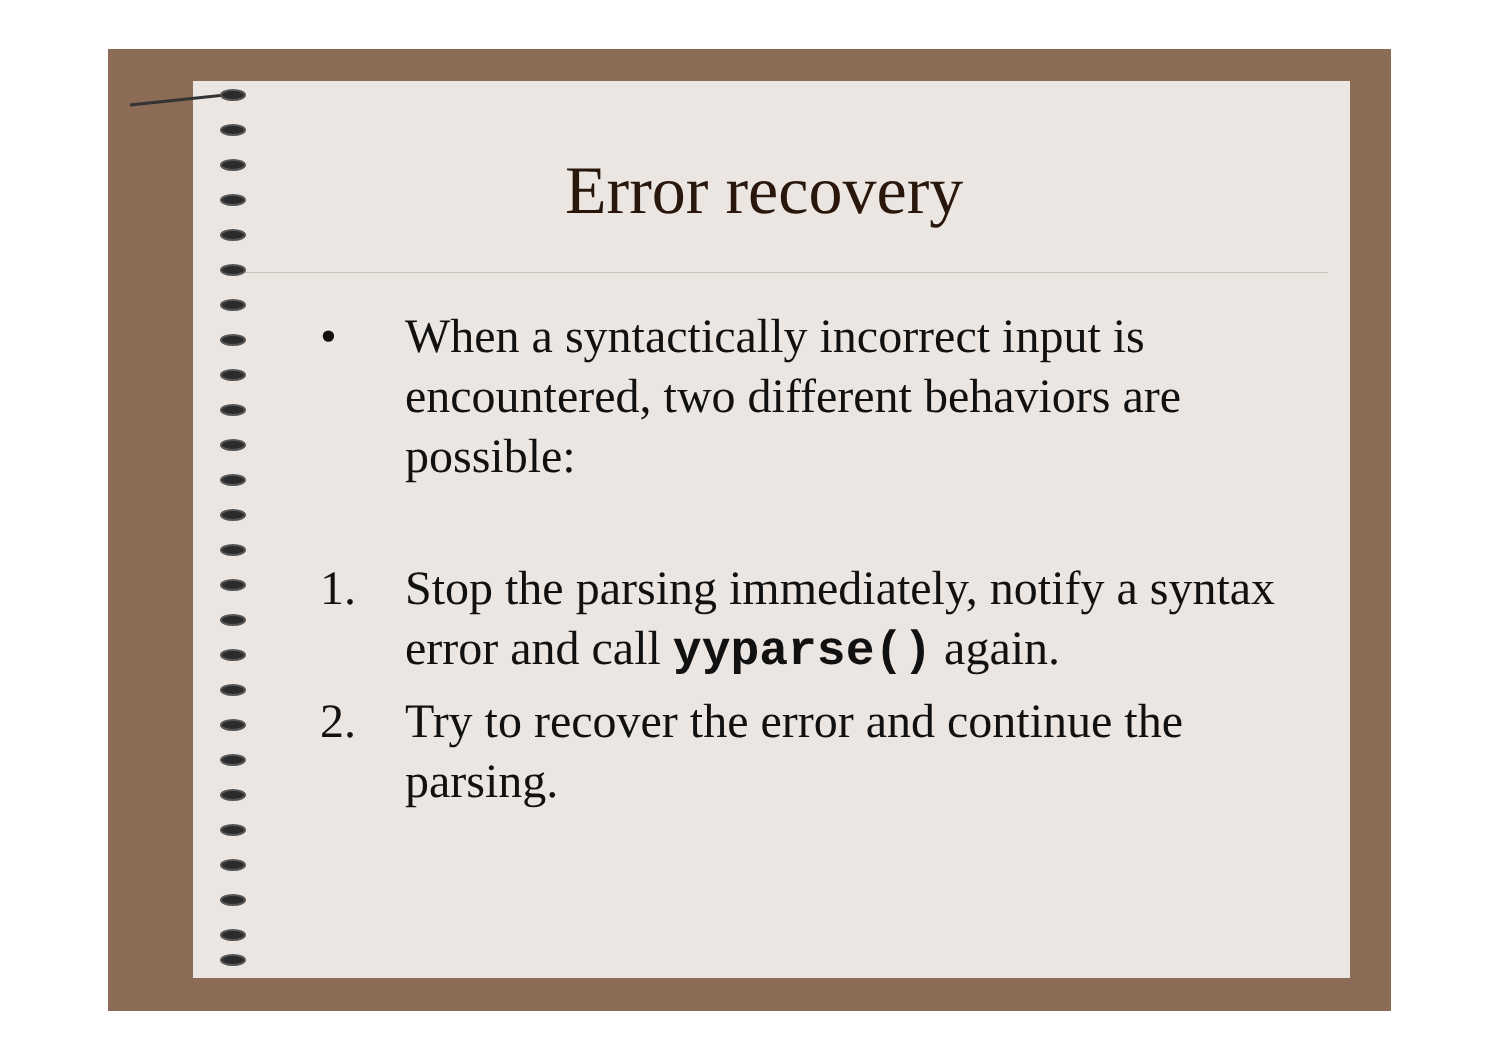Error recovery
• When a syntactically incorrect input is encountered, two different behaviors are possible:
1. Stop the parsing immediately, notify a syntax error and call yyparse() again.
2. Try to recover the error and continue the parsing.